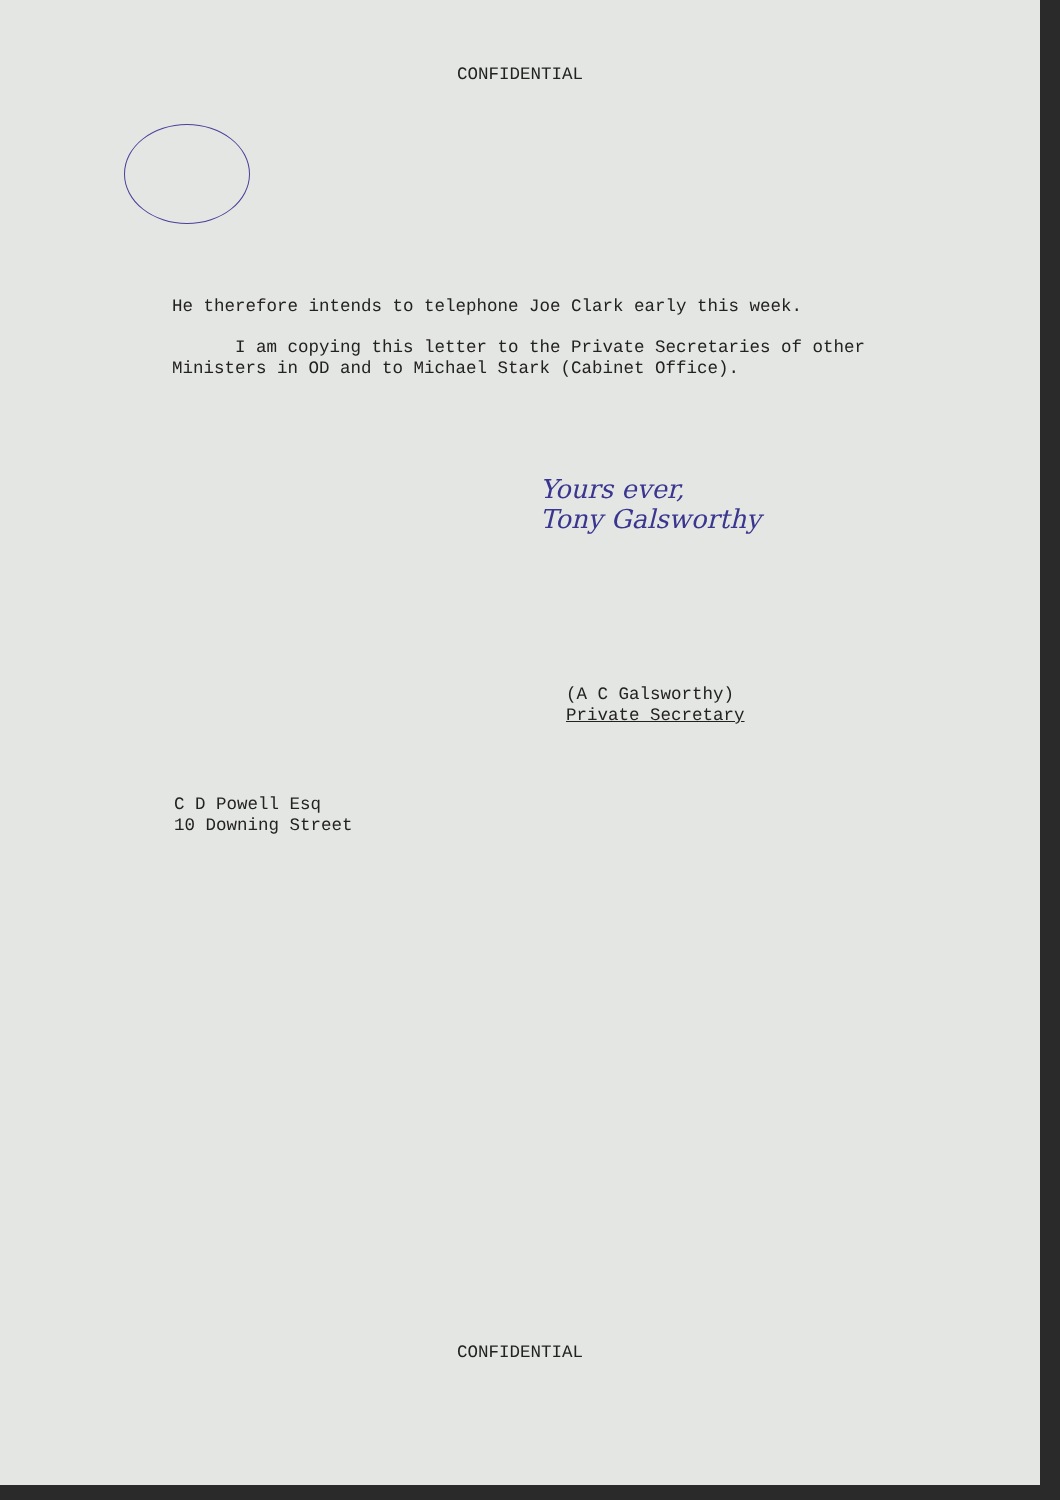CONFIDENTIAL
He therefore intends to telephone Joe Clark early this week.
I am copying this letter to the Private Secretaries of other Ministers in OD and to Michael Stark (Cabinet Office).
Yours ever,
Tony Galsworthy
(A C Galsworthy)
Private Secretary
C D Powell Esq
10 Downing Street
CONFIDENTIAL